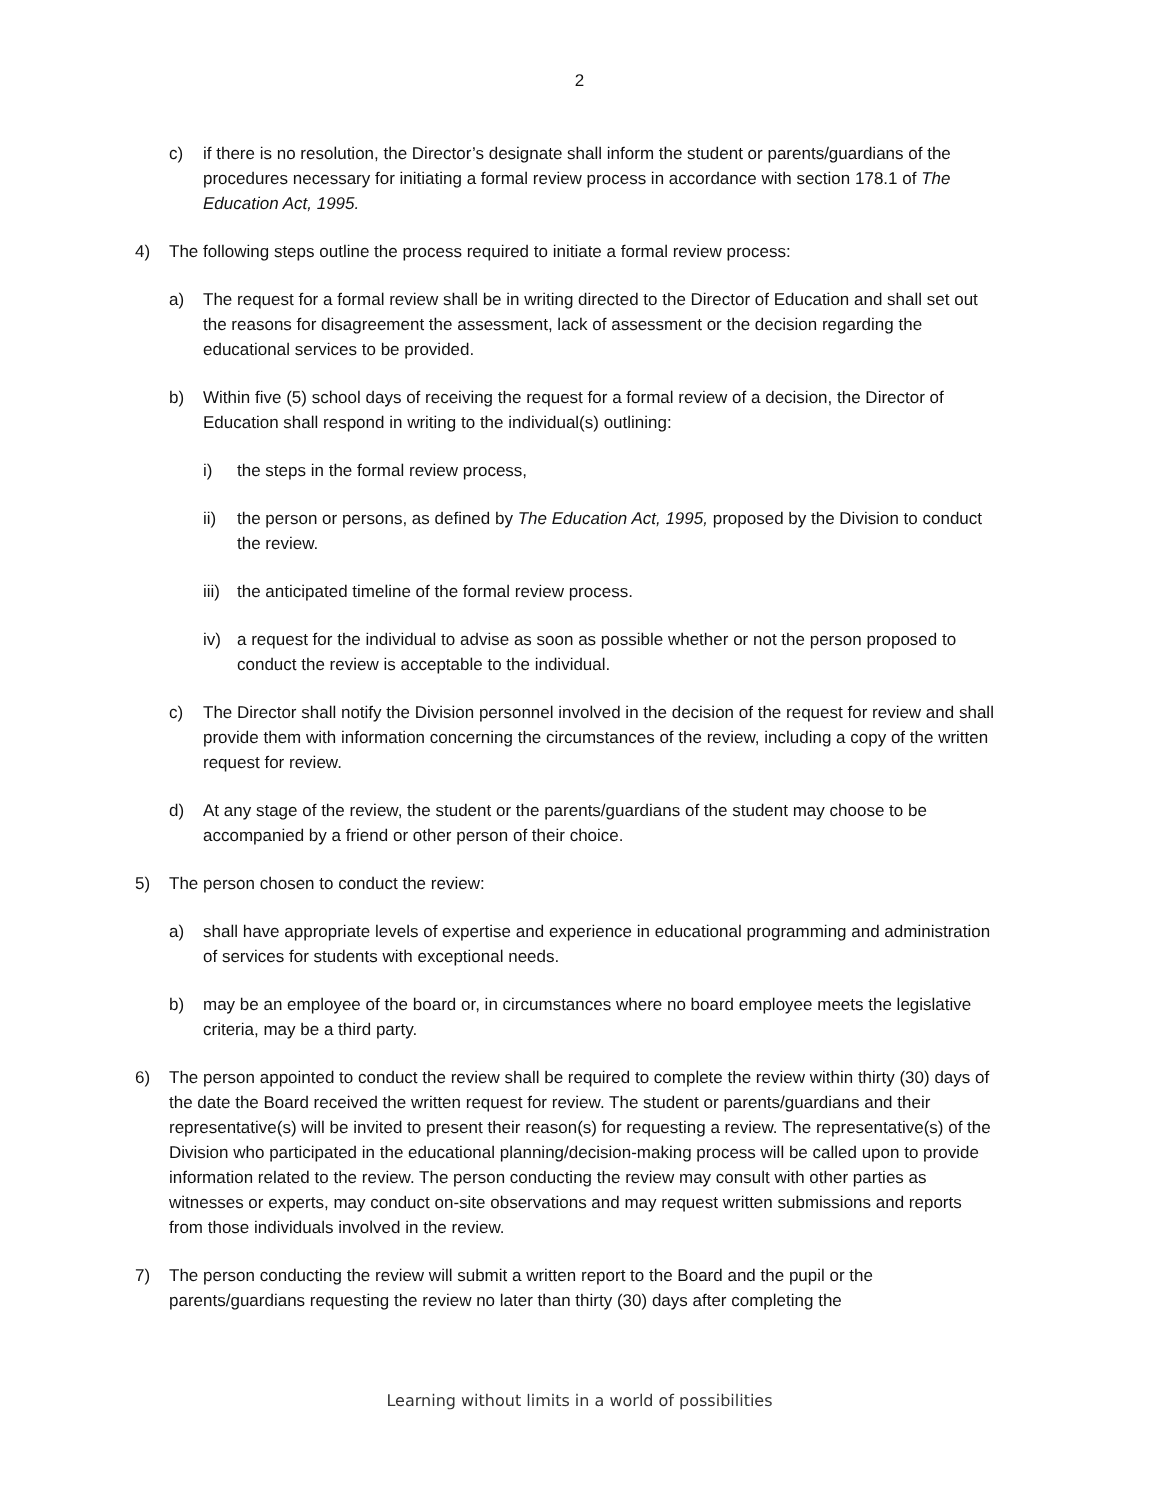2
c) if there is no resolution, the Director’s designate shall inform the student or parents/guardians of the procedures necessary for initiating a formal review process in accordance with section 178.1 of The Education Act, 1995.
4) The following steps outline the process required to initiate a formal review process:
a) The request for a formal review shall be in writing directed to the Director of Education and shall set out the reasons for disagreement the assessment, lack of assessment or the decision regarding the educational services to be provided.
b) Within five (5) school days of receiving the request for a formal review of a decision, the Director of Education shall respond in writing to the individual(s) outlining:
i) the steps in the formal review process,
ii) the person or persons, as defined by The Education Act, 1995, proposed by the Division to conduct the review.
iii) the anticipated timeline of the formal review process.
iv) a request for the individual to advise as soon as possible whether or not the person proposed to conduct the review is acceptable to the individual.
c) The Director shall notify the Division personnel involved in the decision of the request for review and shall provide them with information concerning the circumstances of the review, including a copy of the written request for review.
d) At any stage of the review, the student or the parents/guardians of the student may choose to be accompanied by a friend or other person of their choice.
5) The person chosen to conduct the review:
a) shall have appropriate levels of expertise and experience in educational programming and administration of services for students with exceptional needs.
b) may be an employee of the board or, in circumstances where no board employee meets the legislative criteria, may be a third party.
6) The person appointed to conduct the review shall be required to complete the review within thirty (30) days of the date the Board received the written request for review. The student or parents/guardians and their representative(s) will be invited to present their reason(s) for requesting a review. The representative(s) of the Division who participated in the educational planning/decision-making process will be called upon to provide information related to the review. The person conducting the review may consult with other parties as witnesses or experts, may conduct on-site observations and may request written submissions and reports from those individuals involved in the review.
7) The person conducting the review will submit a written report to the Board and the pupil or the parents/guardians requesting the review no later than thirty (30) days after completing the
Learning without limits in a world of possibilities